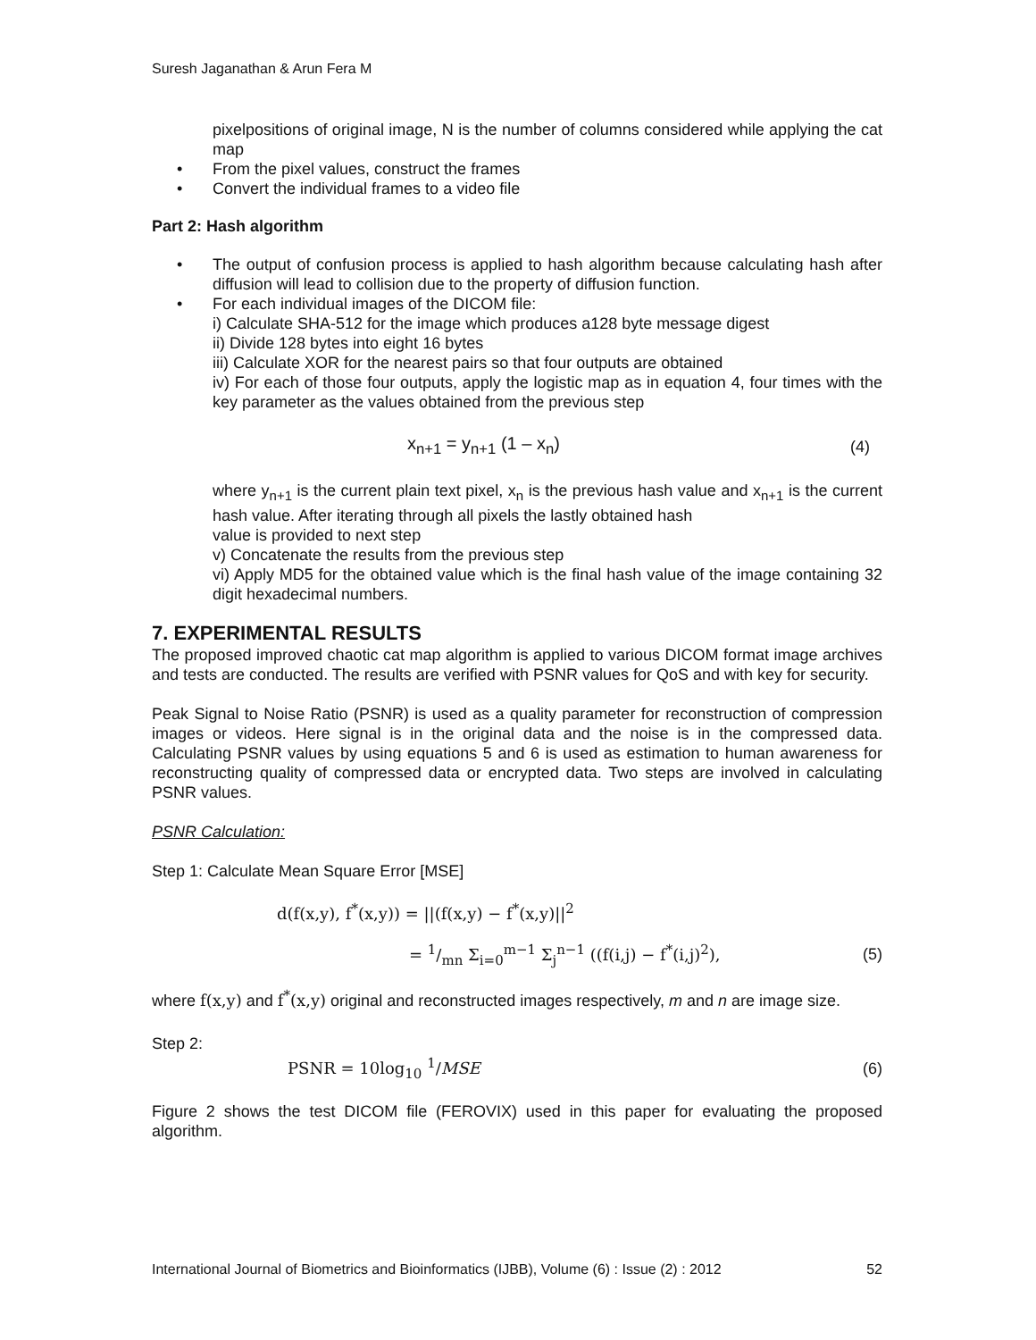Suresh Jaganathan & Arun Fera M
pixelpositions of original image, N is the number of columns considered while applying the cat map
• From the pixel values, construct the frames
• Convert the individual frames to a video file
Part 2: Hash algorithm
• The output of confusion process is applied to hash algorithm because calculating hash after diffusion will lead to collision due to the property of diffusion function.
• For each individual images of the DICOM file:
i) Calculate SHA-512 for the image which produces a128 byte message digest
ii) Divide 128 bytes into eight 16 bytes
iii) Calculate XOR for the nearest pairs so that four outputs are obtained
iv) For each of those four outputs, apply the logistic map as in equation 4, four times with the key parameter as the values obtained from the previous step
x<sub>n+1</sub> = y<sub>n+1</sub> (1 – x<sub>n</sub>) (4)
where y<sub>n+1</sub> is the current plain text pixel, x<sub>n</sub> is the previous hash value and x<sub>n+1</sub> is the current hash value. After iterating through all pixels the lastly obtained hash
value is provided to next step
v) Concatenate the results from the previous step
vi) Apply MD5 for the obtained value which is the final hash value of the image containing 32 digit hexadecimal numbers.
7. EXPERIMENTAL RESULTS
The proposed improved chaotic cat map algorithm is applied to various DICOM format image archives and tests are conducted. The results are verified with PSNR values for QoS and with key for security.
Peak Signal to Noise Ratio (PSNR) is used as a quality parameter for reconstruction of compression images or videos. Here signal is in the original data and the noise is in the compressed data. Calculating PSNR values by using equations 5 and 6 is used as estimation to human awareness for reconstructing quality of compressed data or encrypted data. Two steps are involved in calculating PSNR values.
PSNR Calculation:
Step 1: Calculate Mean Square Error [MSE]
d(f(x,y), f<sup>*</sup>(x,y)) = ||(f(x,y) − f<sup>*</sup>(x,y)||<sup>2</sup>
= 1/mn Σ<sub>i=0</sub><sup>m−1</sup> Σ<sub>j</sub><sup>n−1</sup> ((f(i,j) − f<sup>*</sup>(i,j)<sup>2</sup>), (5)
where f(x,y) and f<sup>*</sup>(x,y) original and reconstructed images respectively, m and n are image size.
Step 2:
PSNR = 10log<sub>10</sub> <sup>1</sup>/MSE (6)
Figure 2 shows the test DICOM file (FEROVIX) used in this paper for evaluating the proposed algorithm.
International Journal of Biometrics and Bioinformatics (IJBB), Volume (6) : Issue (2) : 2012 52